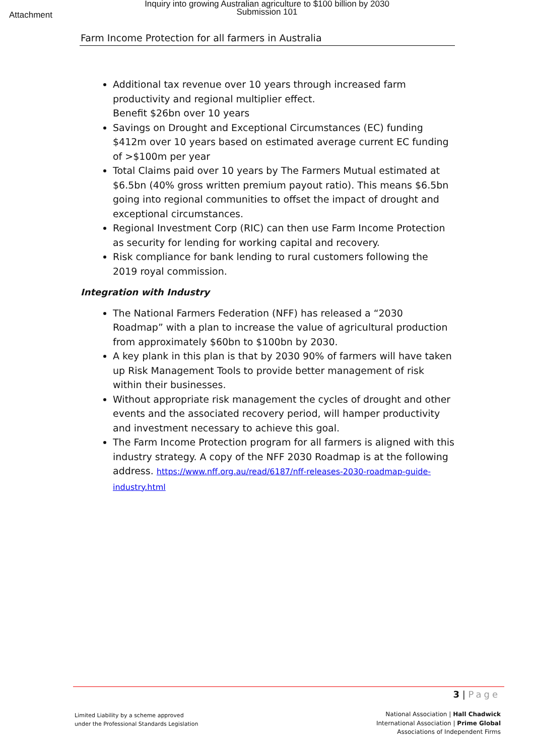Inquiry into growing Australian agriculture to $100 billion by 2030
Submission 101
Attachment
Farm Income Protection for all farmers in Australia
Additional tax revenue over 10 years through increased farm productivity and regional multiplier effect.
Benefit $26bn over 10 years
Savings on Drought and Exceptional Circumstances (EC) funding $412m over 10 years based on estimated average current EC funding of >$100m per year
Total Claims paid over 10 years by The Farmers Mutual estimated at $6.5bn (40% gross written premium payout ratio). This means $6.5bn going into regional communities to offset the impact of drought and exceptional circumstances.
Regional Investment Corp (RIC) can then use Farm Income Protection as security for lending for working capital and recovery.
Risk compliance for bank lending to rural customers following the 2019 royal commission.
Integration with Industry
The National Farmers Federation (NFF) has released a “2030 Roadmap” with a plan to increase the value of agricultural production from approximately $60bn to $100bn by 2030.
A key plank in this plan is that by 2030 90% of farmers will have taken up Risk Management Tools to provide better management of risk within their businesses.
Without appropriate risk management the cycles of drought and other events and the associated recovery period, will hamper productivity and investment necessary to achieve this goal.
The Farm Income Protection program for all farmers is aligned with this industry strategy. A copy of the NFF 2030 Roadmap is at the following address. https://www.nff.org.au/read/6187/nff-releases-2030-roadmap-guide-industry.html
3 | Page
Limited Liability by a scheme approved
under the Professional Standards Legislation
National Association | Hall Chadwick
International Association | Prime Global
Associations of Independent Firms